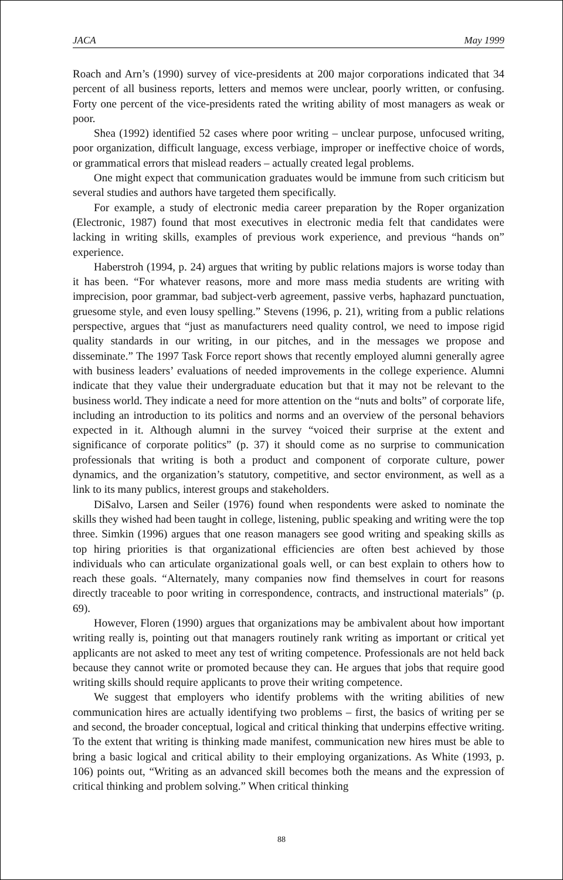JACA May 1999
Roach and Arn’s (1990) survey of vice-presidents at 200 major corporations indicated that 34 percent of all business reports, letters and memos were unclear, poorly written, or confusing. Forty one percent of the vice-presidents rated the writing ability of most managers as weak or poor.
Shea (1992) identified 52 cases where poor writing – unclear purpose, unfocused writing, poor organization, difficult language, excess verbiage, improper or ineffective choice of words, or grammatical errors that mislead readers – actually created legal problems.
One might expect that communication graduates would be immune from such criticism but several studies and authors have targeted them specifically.
For example, a study of electronic media career preparation by the Roper organization (Electronic, 1987) found that most executives in electronic media felt that candidates were lacking in writing skills, examples of previous work experience, and previous “hands on” experience.
Haberstroh (1994, p. 24) argues that writing by public relations majors is worse today than it has been. “For whatever reasons, more and more mass media students are writing with imprecision, poor grammar, bad subject-verb agreement, passive verbs, haphazard punctuation, gruesome style, and even lousy spelling.” Stevens (1996, p. 21), writing from a public relations perspective, argues that “just as manufacturers need quality control, we need to impose rigid quality standards in our writing, in our pitches, and in the messages we propose and disseminate.” The 1997 Task Force report shows that recently employed alumni generally agree with business leaders’ evaluations of needed improvements in the college experience. Alumni indicate that they value their undergraduate education but that it may not be relevant to the business world. They indicate a need for more attention on the “nuts and bolts” of corporate life, including an introduction to its politics and norms and an overview of the personal behaviors expected in it. Although alumni in the survey “voiced their surprise at the extent and significance of corporate politics” (p. 37) it should come as no surprise to communication professionals that writing is both a product and component of corporate culture, power dynamics, and the organization’s statutory, competitive, and sector environment, as well as a link to its many publics, interest groups and stakeholders.
DiSalvo, Larsen and Seiler (1976) found when respondents were asked to nominate the skills they wished had been taught in college, listening, public speaking and writing were the top three. Simkin (1996) argues that one reason managers see good writing and speaking skills as top hiring priorities is that organizational efficiencies are often best achieved by those individuals who can articulate organizational goals well, or can best explain to others how to reach these goals. “Alternately, many companies now find themselves in court for reasons directly traceable to poor writing in correspondence, contracts, and instructional materials” (p. 69).
However, Floren (1990) argues that organizations may be ambivalent about how important writing really is, pointing out that managers routinely rank writing as important or critical yet applicants are not asked to meet any test of writing competence. Professionals are not held back because they cannot write or promoted because they can. He argues that jobs that require good writing skills should require applicants to prove their writing competence.
We suggest that employers who identify problems with the writing abilities of new communication hires are actually identifying two problems – first, the basics of writing per se and second, the broader conceptual, logical and critical thinking that underpins effective writing. To the extent that writing is thinking made manifest, communication new hires must be able to bring a basic logical and critical ability to their employing organizations. As White (1993, p. 106) points out, “Writing as an advanced skill becomes both the means and the expression of critical thinking and problem solving.” When critical thinking
88